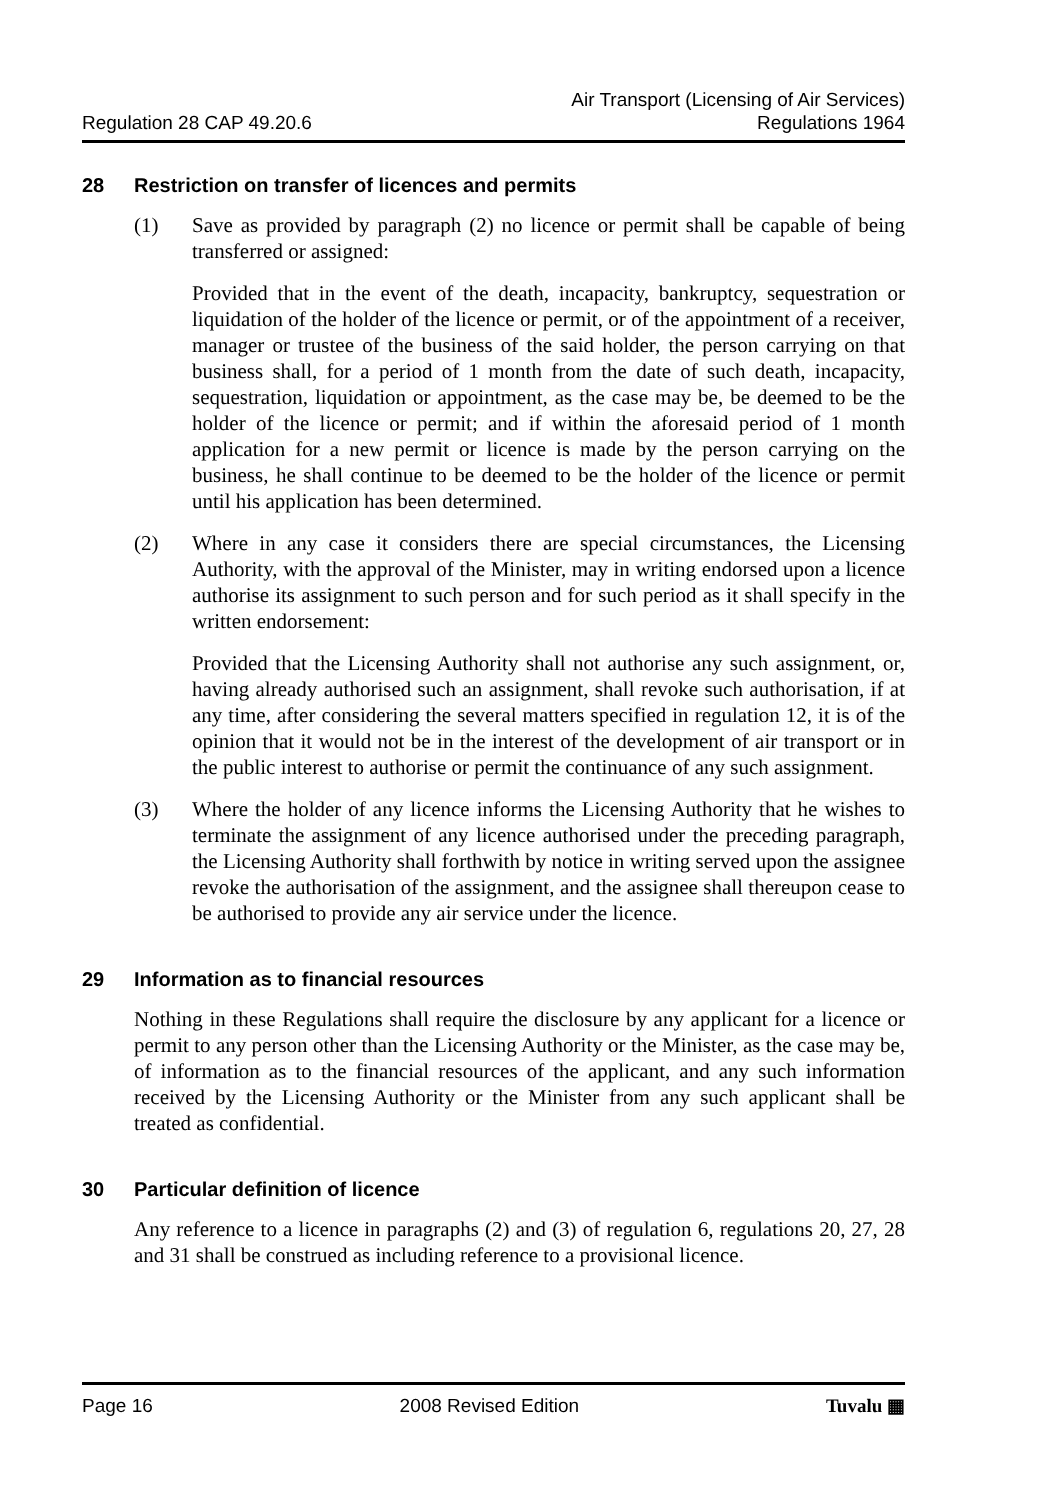Regulation 28 CAP 49.20.6
Air Transport (Licensing of Air Services)
Regulations 1964
28 Restriction on transfer of licences and permits
(1) Save as provided by paragraph (2) no licence or permit shall be capable of being transferred or assigned:
Provided that in the event of the death, incapacity, bankruptcy, sequestration or liquidation of the holder of the licence or permit, or of the appointment of a receiver, manager or trustee of the business of the said holder, the person carrying on that business shall, for a period of 1 month from the date of such death, incapacity, sequestration, liquidation or appointment, as the case may be, be deemed to be the holder of the licence or permit; and if within the aforesaid period of 1 month application for a new permit or licence is made by the person carrying on the business, he shall continue to be deemed to be the holder of the licence or permit until his application has been determined.
(2) Where in any case it considers there are special circumstances, the Licensing Authority, with the approval of the Minister, may in writing endorsed upon a licence authorise its assignment to such person and for such period as it shall specify in the written endorsement:
Provided that the Licensing Authority shall not authorise any such assignment, or, having already authorised such an assignment, shall revoke such authorisation, if at any time, after considering the several matters specified in regulation 12, it is of the opinion that it would not be in the interest of the development of air transport or in the public interest to authorise or permit the continuance of any such assignment.
(3) Where the holder of any licence informs the Licensing Authority that he wishes to terminate the assignment of any licence authorised under the preceding paragraph, the Licensing Authority shall forthwith by notice in writing served upon the assignee revoke the authorisation of the assignment, and the assignee shall thereupon cease to be authorised to provide any air service under the licence.
29 Information as to financial resources
Nothing in these Regulations shall require the disclosure by any applicant for a licence or permit to any person other than the Licensing Authority or the Minister, as the case may be, of information as to the financial resources of the applicant, and any such information received by the Licensing Authority or the Minister from any such applicant shall be treated as confidential.
30 Particular definition of licence
Any reference to a licence in paragraphs (2) and (3) of regulation 6, regulations 20, 27, 28 and 31 shall be construed as including reference to a provisional licence.
Page 16 2008 Revised Edition Tuvalu ▦